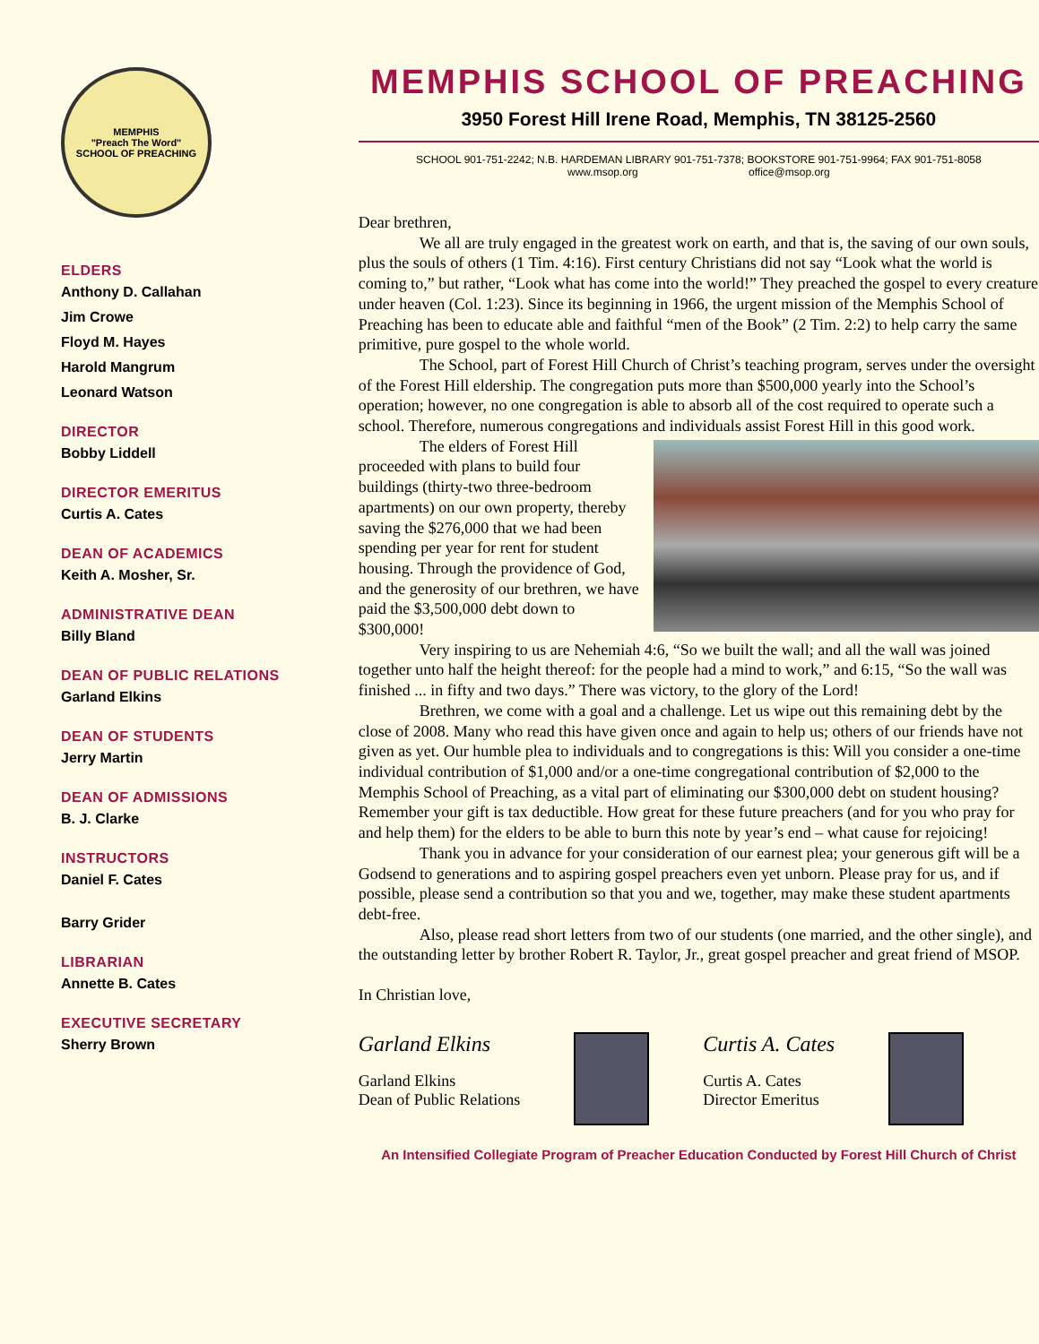MEMPHIS
"Preach The Word"
SCHOOL OF PREACHING
ELDERS
Anthony D. Callahan
Jim Crowe
Floyd M. Hayes
Harold Mangrum
Leonard Watson
DIRECTOR
Bobby Liddell
DIRECTOR EMERITUS
Curtis A. Cates
DEAN OF ACADEMICS
Keith A. Mosher, Sr.
ADMINISTRATIVE DEAN
Billy Bland
DEAN OF PUBLIC RELATIONS
Garland Elkins
DEAN OF STUDENTS
Jerry Martin
DEAN OF ADMISSIONS
B. J. Clarke
INSTRUCTORS
Daniel F. Cates
Barry Grider
LIBRARIAN
Annette B. Cates
EXECUTIVE SECRETARY
Sherry Brown
MEMPHIS SCHOOL OF PREACHING
3950 Forest Hill Irene Road, Memphis, TN 38125-2560
SCHOOL 901-751-2242; N.B. HARDEMAN LIBRARY 901-751-7378; BOOKSTORE 901-751-9964; FAX 901-751-8058
www.msop.org office@msop.org
Dear brethren,
We all are truly engaged in the greatest work on earth, and that is, the saving of our own souls, plus the souls of others (1 Tim. 4:16). First century Christians did not say “Look what the world is coming to,” but rather, “Look what has come into the world!” They preached the gospel to every creature under heaven (Col. 1:23). Since its beginning in 1966, the urgent mission of the Memphis School of Preaching has been to educate able and faithful “men of the Book” (2 Tim. 2:2) to help carry the same primitive, pure gospel to the whole world.
The School, part of Forest Hill Church of Christ’s teaching program, serves under the oversight of the Forest Hill eldership. The congregation puts more than $500,000 yearly into the School’s operation; however, no one congregation is able to absorb all of the cost required to operate such a school. Therefore, numerous congregations and individuals assist Forest Hill in this good work.
The elders of Forest Hill proceeded with plans to build four buildings (thirty-two three-bedroom apartments) on our own property, thereby saving the $276,000 that we had been spending per year for rent for student housing. Through the providence of God, and the generosity of our brethren, we have paid the $3,500,000 debt down to $300,000!
Very inspiring to us are Nehemiah 4:6, “So we built the wall; and all the wall was joined together unto half the height thereof: for the people had a mind to work,” and 6:15, “So the wall was finished ... in fifty and two days.” There was victory, to the glory of the Lord!
Brethren, we come with a goal and a challenge. Let us wipe out this remaining debt by the close of 2008. Many who read this have given once and again to help us; others of our friends have not given as yet. Our humble plea to individuals and to congregations is this: Will you consider a one-time individual contribution of $1,000 and/or a one-time congregational contribution of $2,000 to the Memphis School of Preaching, as a vital part of eliminating our $300,000 debt on student housing? Remember your gift is tax deductible. How great for these future preachers (and for you who pray for and help them) for the elders to be able to burn this note by year’s end – what cause for rejoicing!
Thank you in advance for your consideration of our earnest plea; your generous gift will be a Godsend to generations and to aspiring gospel preachers even yet unborn. Please pray for us, and if possible, please send a contribution so that you and we, together, may make these student apartments debt-free.
Also, please read short letters from two of our students (one married, and the other single), and the outstanding letter by brother Robert R. Taylor, Jr., great gospel preacher and great friend of MSOP.
In Christian love,
Garland Elkins
Garland Elkins
Dean of Public Relations
Curtis A. Cates
Curtis A. Cates
Director Emeritus
An Intensified Collegiate Program of Preacher Education Conducted by Forest Hill Church of Christ